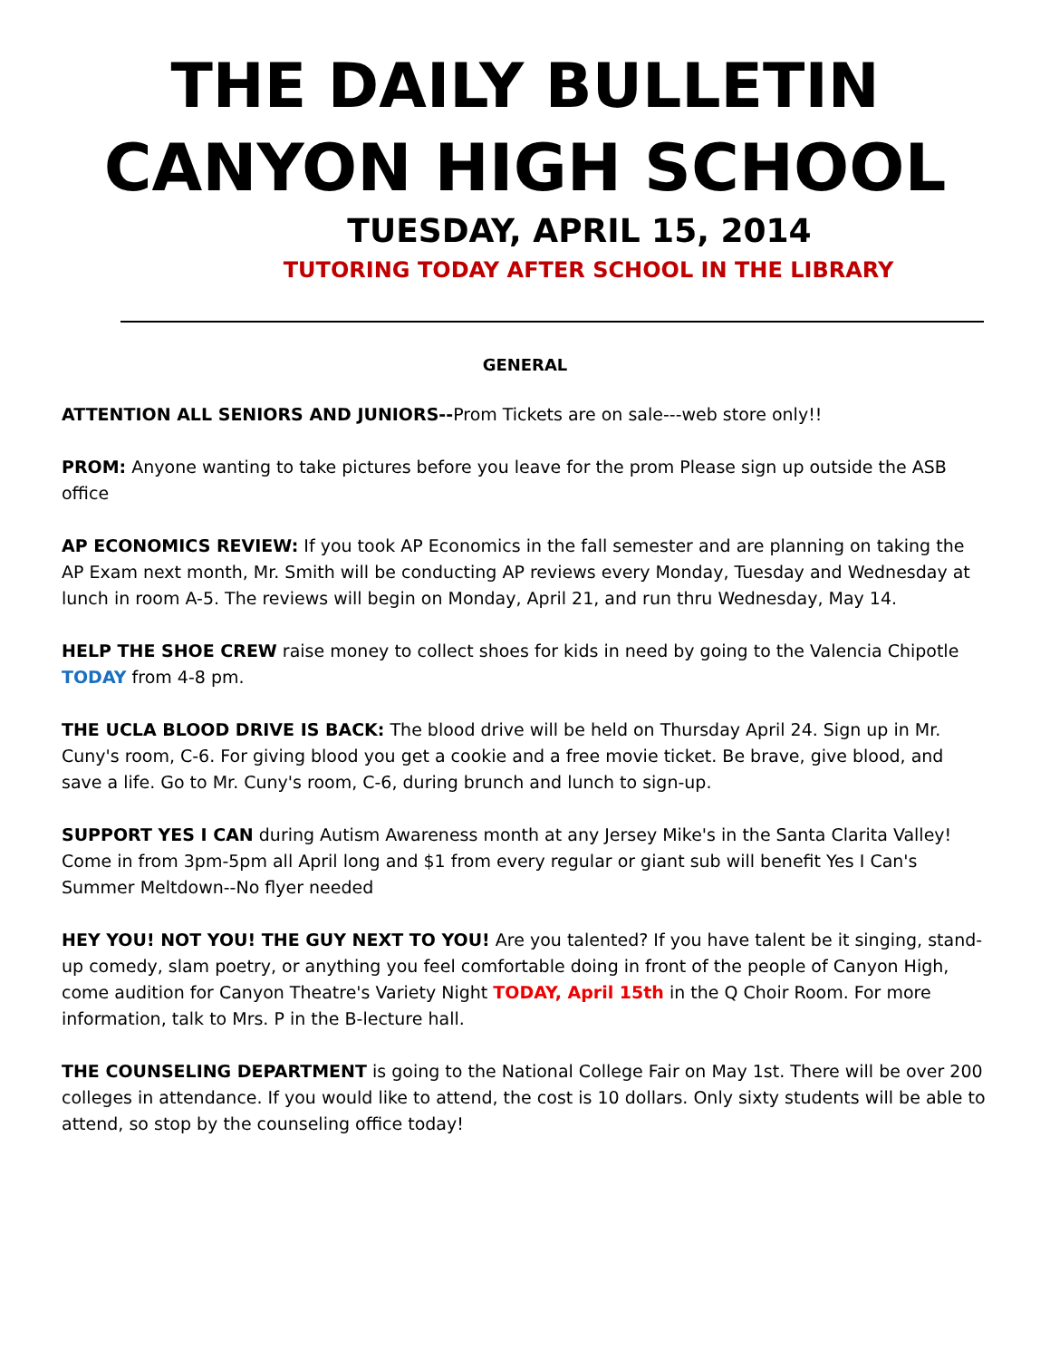THE DAILY BULLETIN
CANYON HIGH SCHOOL
TUESDAY, APRIL 15, 2014
TUTORING TODAY AFTER SCHOOL IN THE LIBRARY
GENERAL
ATTENTION ALL SENIORS AND JUNIORS--Prom Tickets are on sale---web store only!!
PROM: Anyone wanting to take pictures before you leave for the prom Please sign up outside the ASB office
AP ECONOMICS REVIEW: If you took AP Economics in the fall semester and are planning on taking the AP Exam next month, Mr. Smith will be conducting AP reviews every Monday, Tuesday and Wednesday at lunch in room A-5. The reviews will begin on Monday, April 21, and run thru Wednesday, May 14.
HELP THE SHOE CREW raise money to collect shoes for kids in need by going to the Valencia Chipotle TODAY from 4-8 pm.
THE UCLA BLOOD DRIVE IS BACK: The blood drive will be held on Thursday April 24. Sign up in Mr. Cuny's room, C-6. For giving blood you get a cookie and a free movie ticket. Be brave, give blood, and save a life. Go to Mr. Cuny's room, C-6, during brunch and lunch to sign-up.
SUPPORT YES I CAN during Autism Awareness month at any Jersey Mike's in the Santa Clarita Valley! Come in from 3pm-5pm all April long and $1 from every regular or giant sub will benefit Yes I Can's Summer Meltdown--No flyer needed
HEY YOU! NOT YOU! THE GUY NEXT TO YOU! Are you talented? If you have talent be it singing, stand-up comedy, slam poetry, or anything you feel comfortable doing in front of the people of Canyon High, come audition for Canyon Theatre's Variety Night TODAY, April 15th in the Q Choir Room. For more information, talk to Mrs. P in the B-lecture hall.
THE COUNSELING DEPARTMENT is going to the National College Fair on May 1st. There will be over 200 colleges in attendance. If you would like to attend, the cost is 10 dollars. Only sixty students will be able to attend, so stop by the counseling office today!